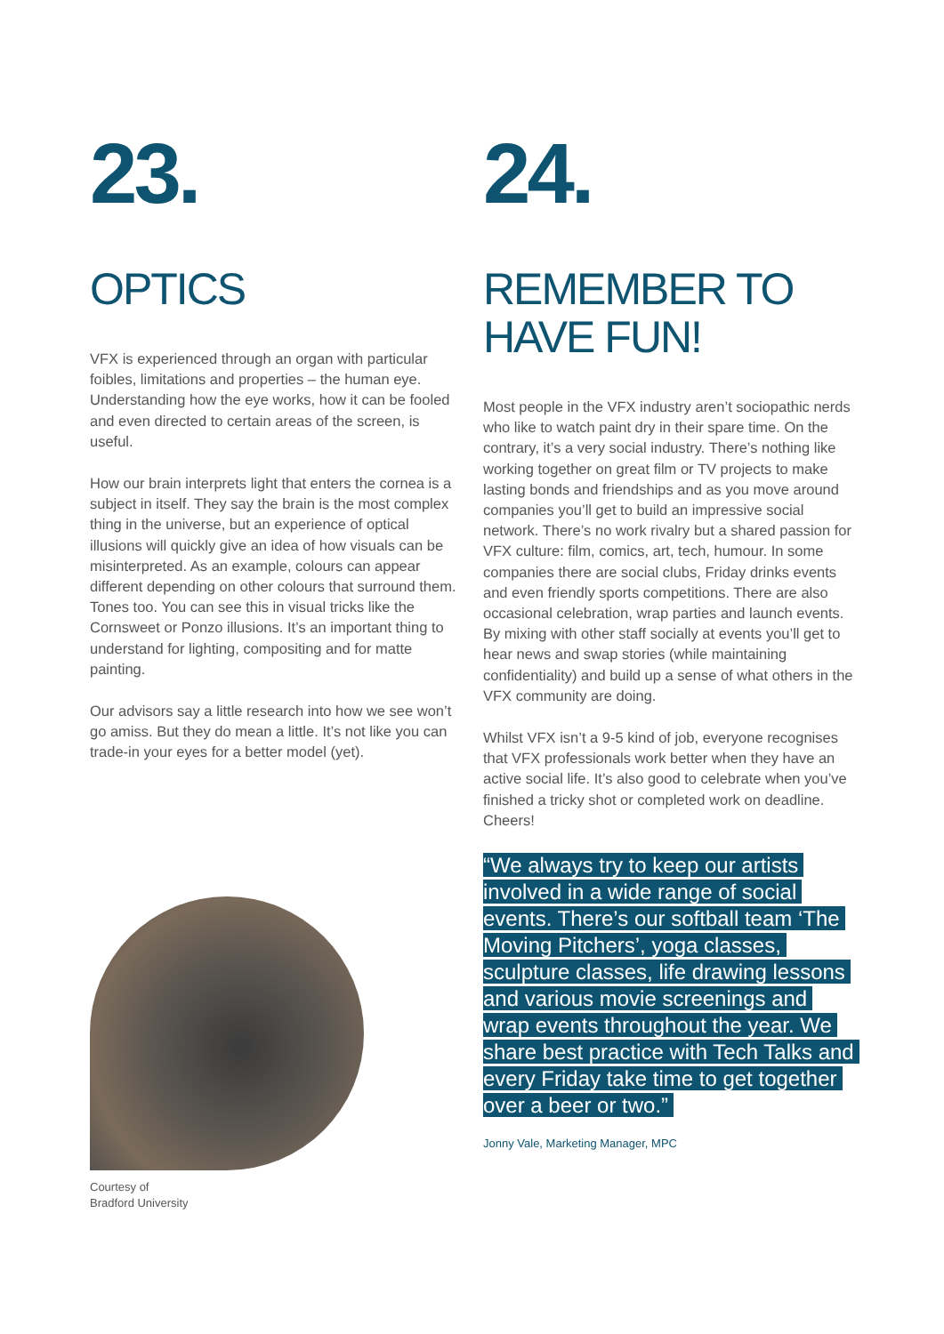23.
OPTICS
VFX is experienced through an organ with particular foibles, limitations and properties – the human eye. Understanding how the eye works, how it can be fooled and even directed to certain areas of the screen, is useful.
How our brain interprets light that enters the cornea is a subject in itself. They say the brain is the most complex thing in the universe, but an experience of optical illusions will quickly give an idea of how visuals can be misinterpreted. As an example, colours can appear different depending on other colours that surround them. Tones too. You can see this in visual tricks like the Cornsweet or Ponzo illusions. It’s an important thing to understand for lighting, compositing and for matte painting.
Our advisors say a little research into how we see won’t go amiss. But they do mean a little. It’s not like you can trade-in your eyes for a better model (yet).
Courtesy of
Bradford University
24.
REMEMBER TO HAVE FUN!
Most people in the VFX industry aren’t sociopathic nerds who like to watch paint dry in their spare time. On the contrary, it’s a very social industry. There’s nothing like working together on great film or TV projects to make lasting bonds and friendships and as you move around companies you’ll get to build an impressive social network. There’s no work rivalry but a shared passion for VFX culture: film, comics, art, tech, humour. In some companies there are social clubs, Friday drinks events and even friendly sports competitions. There are also occasional celebration, wrap parties and launch events. By mixing with other staff socially at events you’ll get to hear news and swap stories (while maintaining confidentiality) and build up a sense of what others in the VFX community are doing.
Whilst VFX isn’t a 9-5 kind of job, everyone recognises that VFX professionals work better when they have an active social life. It’s also good to celebrate when you’ve finished a tricky shot or completed work on deadline. Cheers!
“We always try to keep our artists involved in a wide range of social events. There’s our softball team ‘The Moving Pitchers’, yoga classes, sculpture classes, life drawing lessons and various movie screenings and wrap events throughout the year. We share best practice with Tech Talks and every Friday take time to get together over a beer or two.”
Jonny Vale, Marketing Manager, MPC